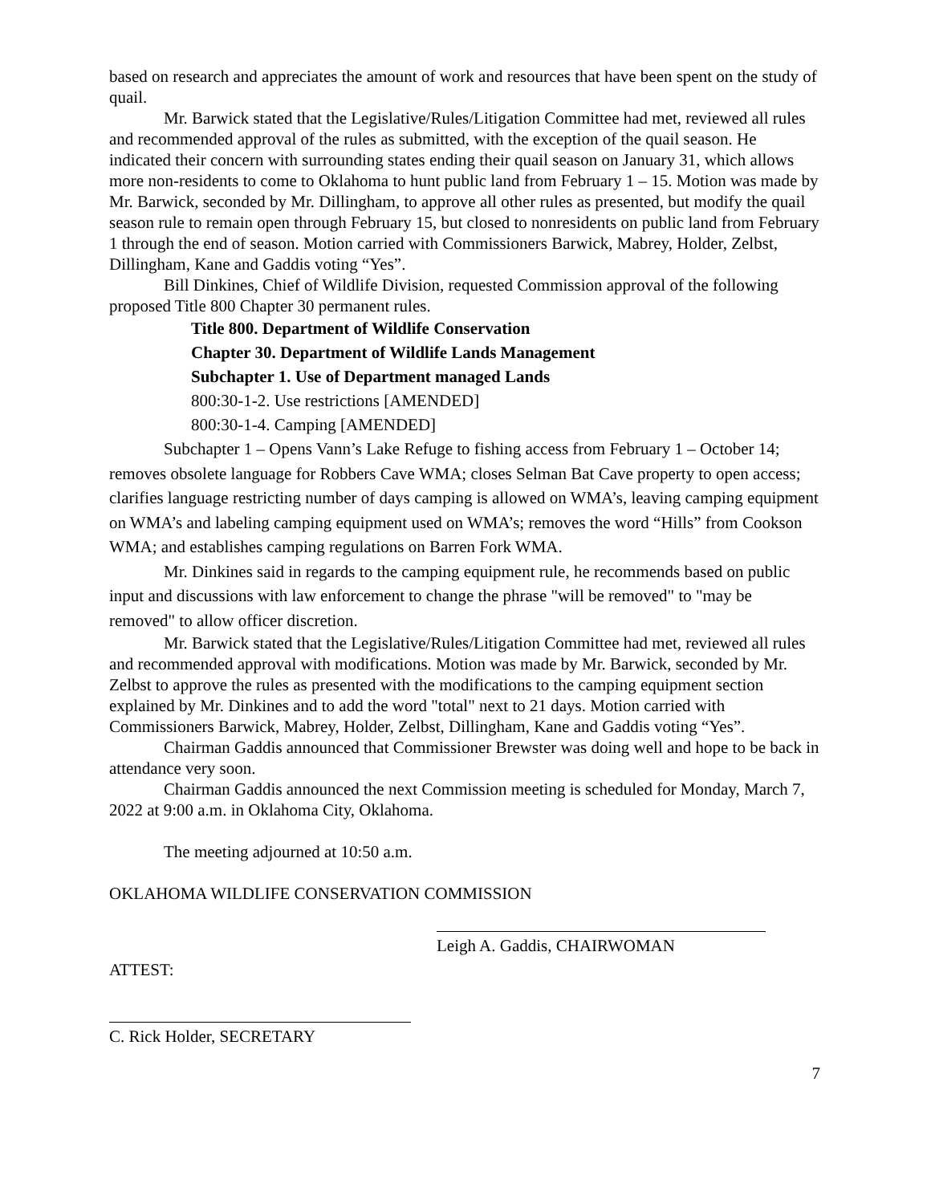based on research and appreciates the amount of work and resources that have been spent on the study of quail.
Mr. Barwick stated that the Legislative/Rules/Litigation Committee had met, reviewed all rules and recommended approval of the rules as submitted, with the exception of the quail season. He indicated their concern with surrounding states ending their quail season on January 31, which allows more non-residents to come to Oklahoma to hunt public land from February 1 – 15. Motion was made by Mr. Barwick, seconded by Mr. Dillingham, to approve all other rules as presented, but modify the quail season rule to remain open through February 15, but closed to nonresidents on public land from February 1 through the end of season. Motion carried with Commissioners Barwick, Mabrey, Holder, Zelbst, Dillingham, Kane and Gaddis voting “Yes”.
Bill Dinkines, Chief of Wildlife Division, requested Commission approval of the following proposed Title 800 Chapter 30 permanent rules.
Title 800. Department of Wildlife Conservation
Chapter 30. Department of Wildlife Lands Management
Subchapter 1. Use of Department managed Lands
800:30-1-2. Use restrictions [AMENDED]
800:30-1-4. Camping [AMENDED]
Subchapter 1 – Opens Vann’s Lake Refuge to fishing access from February 1 – October 14; removes obsolete language for Robbers Cave WMA; closes Selman Bat Cave property to open access; clarifies language restricting number of days camping is allowed on WMA’s, leaving camping equipment on WMA’s and labeling camping equipment used on WMA’s; removes the word “Hills” from Cookson WMA; and establishes camping regulations on Barren Fork WMA.
Mr. Dinkines said in regards to the camping equipment rule, he recommends based on public input and discussions with law enforcement to change the phrase "will be removed" to "may be removed" to allow officer discretion.
Mr. Barwick stated that the Legislative/Rules/Litigation Committee had met, reviewed all rules and recommended approval with modifications. Motion was made by Mr. Barwick, seconded by Mr. Zelbst to approve the rules as presented with the modifications to the camping equipment section explained by Mr. Dinkines and to add the word "total" next to 21 days. Motion carried with Commissioners Barwick, Mabrey, Holder, Zelbst, Dillingham, Kane and Gaddis voting “Yes”.
Chairman Gaddis announced that Commissioner Brewster was doing well and hope to be back in attendance very soon.
Chairman Gaddis announced the next Commission meeting is scheduled for Monday, March 7, 2022 at 9:00 a.m. in Oklahoma City, Oklahoma.
The meeting adjourned at 10:50 a.m.
OKLAHOMA WILDLIFE CONSERVATION COMMISSION
Leigh A. Gaddis, CHAIRWOMAN
ATTEST:
C. Rick Holder, SECRETARY
7